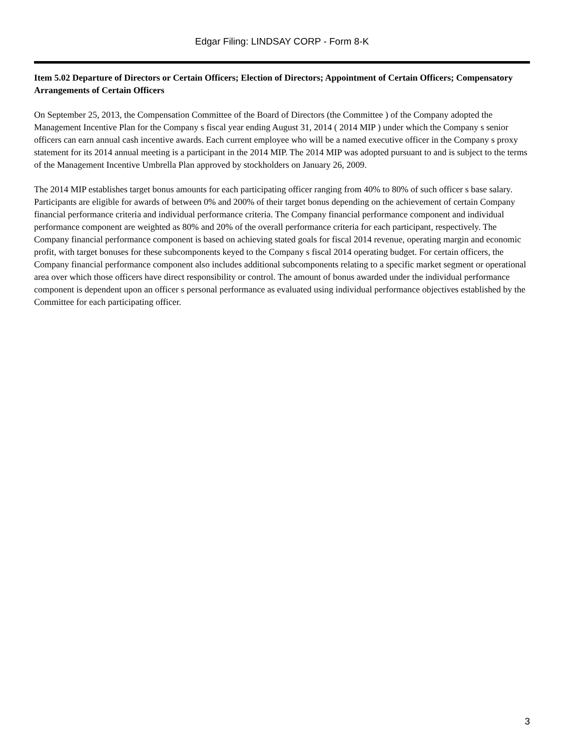Edgar Filing: LINDSAY CORP - Form 8-K
Item 5.02 Departure of Directors or Certain Officers; Election of Directors; Appointment of Certain Officers; Compensatory Arrangements of Certain Officers
On September 25, 2013, the Compensation Committee of the Board of Directors (the Committee ) of the Company adopted the Management Incentive Plan for the Company s fiscal year ending August 31, 2014 ( 2014 MIP ) under which the Company s senior officers can earn annual cash incentive awards. Each current employee who will be a named executive officer in the Company s proxy statement for its 2014 annual meeting is a participant in the 2014 MIP. The 2014 MIP was adopted pursuant to and is subject to the terms of the Management Incentive Umbrella Plan approved by stockholders on January 26, 2009.
The 2014 MIP establishes target bonus amounts for each participating officer ranging from 40% to 80% of such officer s base salary. Participants are eligible for awards of between 0% and 200% of their target bonus depending on the achievement of certain Company financial performance criteria and individual performance criteria. The Company financial performance component and individual performance component are weighted as 80% and 20% of the overall performance criteria for each participant, respectively. The Company financial performance component is based on achieving stated goals for fiscal 2014 revenue, operating margin and economic profit, with target bonuses for these subcomponents keyed to the Company s fiscal 2014 operating budget. For certain officers, the Company financial performance component also includes additional subcomponents relating to a specific market segment or operational area over which those officers have direct responsibility or control. The amount of bonus awarded under the individual performance component is dependent upon an officer s personal performance as evaluated using individual performance objectives established by the Committee for each participating officer.
3